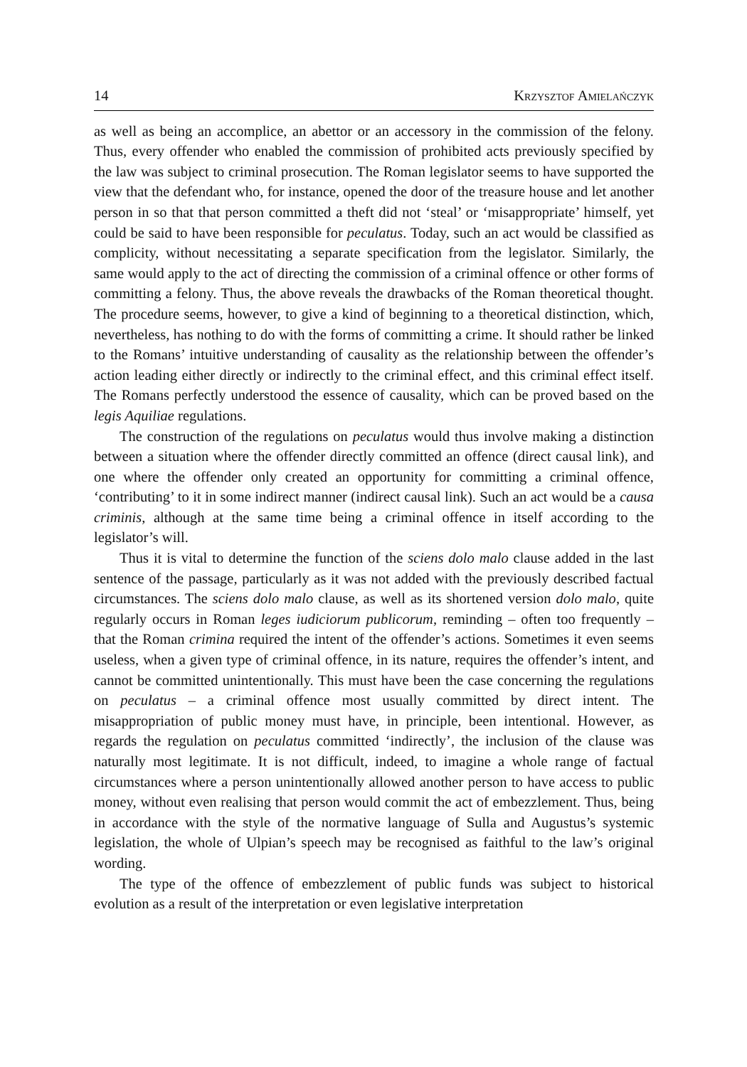14 Krzysztof Amielańczyk
as well as being an accomplice, an abettor or an accessory in the commission of the felony. Thus, every offender who enabled the commission of prohibited acts previously specified by the law was subject to criminal prosecution. The Roman legislator seems to have supported the view that the defendant who, for instance, opened the door of the treasure house and let another person in so that that person committed a theft did not ‘steal’ or ‘misappropriate’ himself, yet could be said to have been responsible for peculatus. Today, such an act would be classified as complicity, without necessitating a separate specification from the legislator. Similarly, the same would apply to the act of directing the commission of a criminal offence or other forms of committing a felony. Thus, the above reveals the drawbacks of the Roman theoretical thought. The procedure seems, however, to give a kind of beginning to a theoretical distinction, which, nevertheless, has nothing to do with the forms of committing a crime. It should rather be linked to the Romans’ intuitive understanding of causality as the relationship between the offender’s action leading either directly or indirectly to the criminal effect, and this criminal effect itself. The Romans perfectly understood the essence of causality, which can be proved based on the legis Aquiliae regulations.
The construction of the regulations on peculatus would thus involve making a distinction between a situation where the offender directly committed an offence (direct causal link), and one where the offender only created an opportunity for committing a criminal offence, ‘contributing’ to it in some indirect manner (indirect causal link). Such an act would be a causa criminis, although at the same time being a criminal offence in itself according to the legislator’s will.
Thus it is vital to determine the function of the sciens dolo malo clause added in the last sentence of the passage, particularly as it was not added with the previously described factual circumstances. The sciens dolo malo clause, as well as its shortened version dolo malo, quite regularly occurs in Roman leges iudiciorum publicorum, reminding – often too frequently – that the Roman crimina required the intent of the offender’s actions. Sometimes it even seems useless, when a given type of criminal offence, in its nature, requires the offender’s intent, and cannot be committed unintentionally. This must have been the case concerning the regulations on peculatus – a criminal offence most usually committed by direct intent. The misappropriation of public money must have, in principle, been intentional. However, as regards the regulation on peculatus committed ‘indirectly’, the inclusion of the clause was naturally most legitimate. It is not difficult, indeed, to imagine a whole range of factual circumstances where a person unintentionally allowed another person to have access to public money, without even realising that person would commit the act of embezzlement. Thus, being in accordance with the style of the normative language of Sulla and Augustus’s systemic legislation, the whole of Ulpian’s speech may be recognised as faithful to the law’s original wording.
The type of the offence of embezzlement of public funds was subject to historical evolution as a result of the interpretation or even legislative interpretation